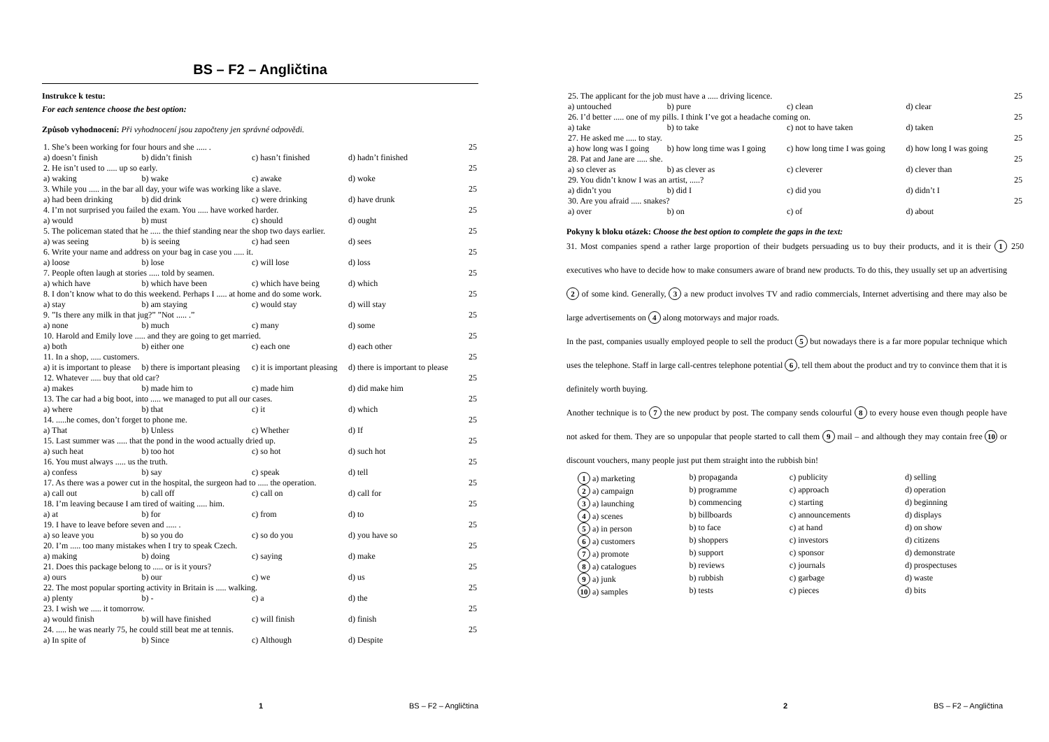BS – F2 – Angličtina
Instrukce k testu:
For each sentence choose the best option:
Způsob vyhodnocení: Při vyhodnocení jsou započteny jen správné odpovědi.
| 1. She’s been working for four hours and she ..... . | | | | 25 |
| a) doesn’t finish | b) didn’t finish | c) hasn’t finished | d) hadn’t finished | |
| 2. He isn’t used to ..... up so early. | | | | 25 |
| a) waking | b) wake | c) awake | d) woke | |
| 3. While you ..... in the bar all day, your wife was working like a slave. | | | | 25 |
| a) had been drinking | b) did drink | c) were drinking | d) have drunk | |
| 4. I’m not surprised you failed the exam. You ..... have worked harder. | | | | 25 |
| a) would | b) must | c) should | d) ought | |
| 5. The policeman stated that he ..... the thief standing near the shop two days earlier. | | | | 25 |
| a) was seeing | b) is seeing | c) had seen | d) sees | |
| 6. Write your name and address on your bag in case you ..... it. | | | | 25 |
| a) loose | b) lose | c) will lose | d) loss | |
| 7. People often laugh at stories ..... told by seamen. | | | | 25 |
| a) which have | b) which have been | c) which have being | d) which | |
| 8. I don’t know what to do this weekend. Perhaps I ..... at home and do some work. | | | | 25 |
| a) stay | b) am staying | c) would stay | d) will stay | |
| 9. ”Is there any milk in that jug?” ”Not ..... .” | | | | 25 |
| a) none | b) much | c) many | d) some | |
| 10. Harold and Emily love ..... and they are going to get married. | | | | 25 |
| a) both | b) either one | c) each one | d) each other | |
| 11. In a shop, ..... customers. | | | | 25 |
| a) it is important to please | b) there is important pleasing | c) it is important pleasing | d) there is important to please | |
| 12. Whatever ..... buy that old car? | | | | 25 |
| a) makes | b) made him to | c) made him | d) did make him | |
| 13. The car had a big boot, into ..... we managed to put all our cases. | | | | 25 |
| a) where | b) that | c) it | d) which | |
| 14. .....he comes, don’t forget to phone me. | | | | 25 |
| a) That | b) Unless | c) Whether | d) If | |
| 15. Last summer was ..... that the pond in the wood actually dried up. | | | | 25 |
| a) such heat | b) too hot | c) so hot | d) such hot | |
| 16. You must always ..... us the truth. | | | | 25 |
| a) confess | b) say | c) speak | d) tell | |
| 17. As there was a power cut in the hospital, the surgeon had to ..... the operation. | | | | 25 |
| a) call out | b) call off | c) call on | d) call for | |
| 18. I’m leaving because I am tired of waiting ..... him. | | | | 25 |
| a) at | b) for | c) from | d) to | |
| 19. I have to leave before seven and ..... . | | | | 25 |
| a) so leave you | b) so you do | c) so do you | d) you have so | |
| 20. I’m ..... too many mistakes when I try to speak Czech. | | | | 25 |
| a) making | b) doing | c) saying | d) make | |
| 21. Does this package belong to ..... or is it yours? | | | | 25 |
| a) ours | b) our | c) we | d) us | |
| 22. The most popular sporting activity in Britain is ..... walking. | | | | 25 |
| a) plenty | b) - | c) a | d) the | |
| 23. I wish we ..... it tomorrow. | | | | 25 |
| a) would finish | b) will have finished | c) will finish | d) finish | |
| 24. ..... he was nearly 75, he could still beat me at tennis. | | | | 25 |
| a) In spite of | b) Since | c) Although | d) Despite | |
1 BS – F2 – Angličtina
| 25. The applicant for the job must have a ..... driving licence. | | | | 25 |
| a) untouched | b) pure | c) clean | d) clear | |
| 26. I’d better ..... one of my pills. I think I’ve got a headache coming on. | | | | 25 |
| a) take | b) to take | c) not to have taken | d) taken | |
| 27. He asked me ..... to stay. | | | | 25 |
| a) how long was I going | b) how long time was I going | c) how long time I was going | d) how long I was going | |
| 28. Pat and Jane are ..... she. | | | | 25 |
| a) so clever as | b) as clever as | c) cleverer | d) clever than | |
| 29. You didn’t know I was an artist, .....? | | | | 25 |
| a) didn’t you | b) did I | c) did you | d) didn’t I | |
| 30. Are you afraid ..... snakes? | | | | 25 |
| a) over | b) on | c) of | d) about | |
Pokyny k bloku otázek: Choose the best option to complete the gaps in the text:
31. Most companies spend a rather large proportion of their budgets persuading us to buy their products, and it is their 1 executives who have to decide how to make consumers aware of brand new products. To do this, they usually set up an advertising 2 of some kind. Generally, 3 a new product involves TV and radio commercials, Internet advertising and there may also be large advertisements on 4 along motorways and major roads.
In the past, companies usually employed people to sell the product 5 but nowadays there is a far more popular technique which uses the telephone. Staff in large call-centres telephone potential 6, tell them about the product and try to convince them that it is definitely worth buying.
Another technique is to 7 the new product by post. The company sends colourful 8 to every house even though people have not asked for them. They are so unpopular that people started to call them 9 mail – and although they may contain free 10 or discount vouchers, many people just put them straight into the rubbish bin!
250
| 1 a) marketing | b) propaganda | c) publicity | d) selling |
| 2 a) campaign | b) programme | c) approach | d) operation |
| 3 a) launching | b) commencing | c) starting | d) beginning |
| 4 a) scenes | b) billboards | c) announcements | d) displays |
| 5 a) in person | b) to face | c) at hand | d) on show |
| 6 a) customers | b) shoppers | c) investors | d) citizens |
| 7 a) promote | b) support | c) sponsor | d) demonstrate |
| 8 a) catalogues | b) reviews | c) journals | d) prospectuses |
| 9 a) junk | b) rubbish | c) garbage | d) waste |
| 10 a) samples | b) tests | c) pieces | d) bits |
2 BS – F2 – Angličtina